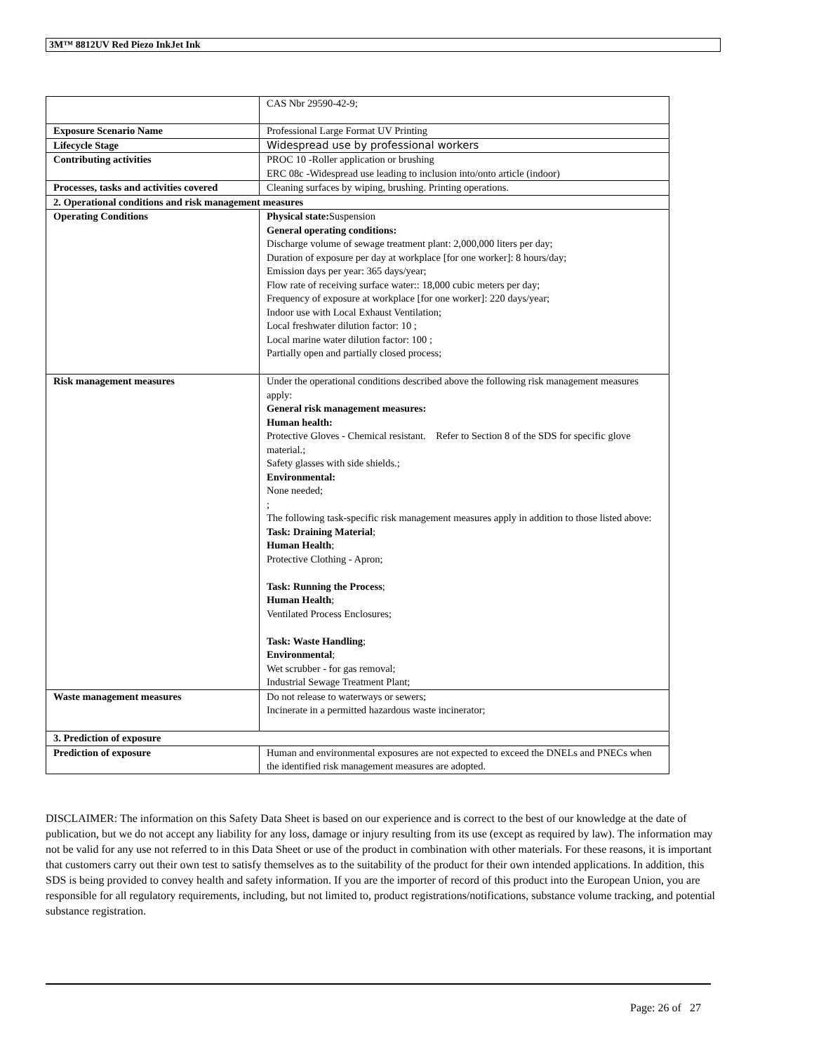3M™ 8812UV Red Piezo InkJet Ink
| | CAS Nbr 29590-42-9; |
| Exposure Scenario Name | Professional Large Format UV Printing |
| Lifecycle Stage | Widespread use by professional workers |
| Contributing activities | PROC 10 -Roller application or brushing ERC 08c -Widespread use leading to inclusion into/onto article (indoor) |
| Processes, tasks and activities covered | Cleaning surfaces by wiping, brushing. Printing operations. |
| 2. Operational conditions and risk management measures | |
| Operating Conditions | Physical state: Suspension General operating conditions: Discharge volume of sewage treatment plant: 2,000,000 liters per day; Duration of exposure per day at workplace [for one worker]: 8 hours/day; Emission days per year: 365 days/year; Flow rate of receiving surface water:: 18,000 cubic meters per day; Frequency of exposure at workplace [for one worker]: 220 days/year; Indoor use with Local Exhaust Ventilation; Local freshwater dilution factor: 10 ; Local marine water dilution factor: 100 ; Partially open and partially closed process; |
| Risk management measures | Under the operational conditions described above the following risk management measures apply: General risk management measures: Human health: Protective Gloves - Chemical resistant. Refer to Section 8 of the SDS for specific glove material.; Safety glasses with side shields.; Environmental: None needed; ; The following task-specific risk management measures apply in addition to those listed above: Task: Draining Material ; Human Health ; Protective Clothing - Apron; Task: Running the Process ; Human Health ; Ventilated Process Enclosures; Task: Waste Handling ; Environmental ; Wet scrubber - for gas removal; Industrial Sewage Treatment Plant; |
| Waste management measures | Do not release to waterways or sewers; Incinerate in a permitted hazardous waste incinerator; |
| 3. Prediction of exposure | |
| Prediction of exposure | Human and environmental exposures are not expected to exceed the DNELs and PNECs when the identified risk management measures are adopted. |
DISCLAIMER: The information on this Safety Data Sheet is based on our experience and is correct to the best of our knowledge at the date of publication, but we do not accept any liability for any loss, damage or injury resulting from its use (except as required by law). The information may not be valid for any use not referred to in this Data Sheet or use of the product in combination with other materials. For these reasons, it is important that customers carry out their own test to satisfy themselves as to the suitability of the product for their own intended applications. In addition, this SDS is being provided to convey health and safety information. If you are the importer of record of this product into the European Union, you are responsible for all regulatory requirements, including, but not limited to, product registrations/notifications, substance volume tracking, and potential substance registration.
Page: 26 of 27